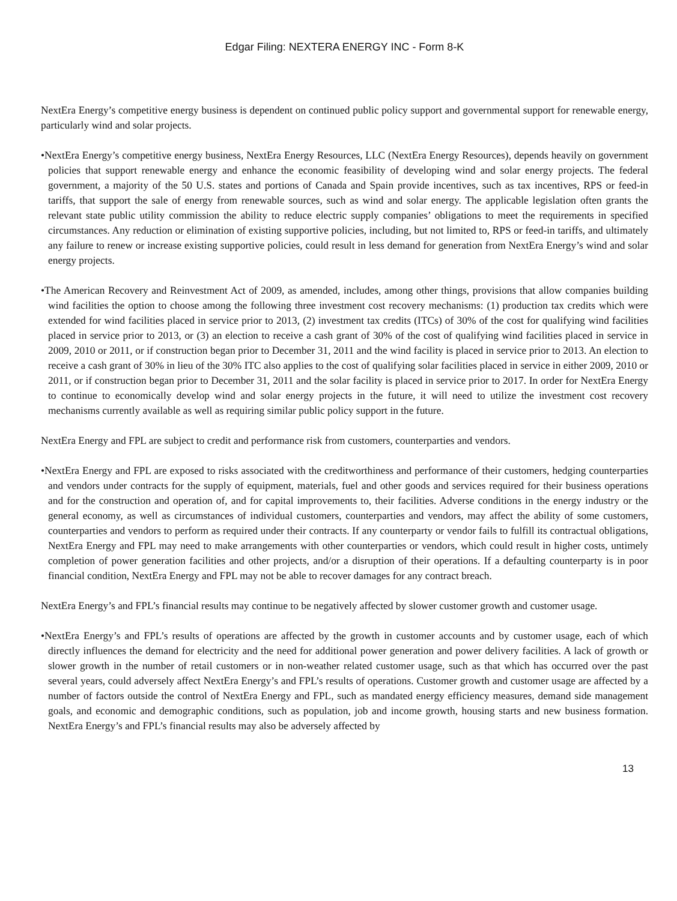Edgar Filing: NEXTERA ENERGY INC - Form 8-K
NextEra Energy’s competitive energy business is dependent on continued public policy support and governmental support for renewable energy, particularly wind and solar projects.
•NextEra Energy’s competitive energy business, NextEra Energy Resources, LLC (NextEra Energy Resources), depends heavily on government policies that support renewable energy and enhance the economic feasibility of developing wind and solar energy projects. The federal government, a majority of the 50 U.S. states and portions of Canada and Spain provide incentives, such as tax incentives, RPS or feed-in tariffs, that support the sale of energy from renewable sources, such as wind and solar energy. The applicable legislation often grants the relevant state public utility commission the ability to reduce electric supply companies’ obligations to meet the requirements in specified circumstances. Any reduction or elimination of existing supportive policies, including, but not limited to, RPS or feed-in tariffs, and ultimately any failure to renew or increase existing supportive policies, could result in less demand for generation from NextEra Energy’s wind and solar energy projects.
•The American Recovery and Reinvestment Act of 2009, as amended, includes, among other things, provisions that allow companies building wind facilities the option to choose among the following three investment cost recovery mechanisms: (1) production tax credits which were extended for wind facilities placed in service prior to 2013, (2) investment tax credits (ITCs) of 30% of the cost for qualifying wind facilities placed in service prior to 2013, or (3) an election to receive a cash grant of 30% of the cost of qualifying wind facilities placed in service in 2009, 2010 or 2011, or if construction began prior to December 31, 2011 and the wind facility is placed in service prior to 2013. An election to receive a cash grant of 30% in lieu of the 30% ITC also applies to the cost of qualifying solar facilities placed in service in either 2009, 2010 or 2011, or if construction began prior to December 31, 2011 and the solar facility is placed in service prior to 2017. In order for NextEra Energy to continue to economically develop wind and solar energy projects in the future, it will need to utilize the investment cost recovery mechanisms currently available as well as requiring similar public policy support in the future.
NextEra Energy and FPL are subject to credit and performance risk from customers, counterparties and vendors.
•NextEra Energy and FPL are exposed to risks associated with the creditworthiness and performance of their customers, hedging counterparties and vendors under contracts for the supply of equipment, materials, fuel and other goods and services required for their business operations and for the construction and operation of, and for capital improvements to, their facilities. Adverse conditions in the energy industry or the general economy, as well as circumstances of individual customers, counterparties and vendors, may affect the ability of some customers, counterparties and vendors to perform as required under their contracts. If any counterparty or vendor fails to fulfill its contractual obligations, NextEra Energy and FPL may need to make arrangements with other counterparties or vendors, which could result in higher costs, untimely completion of power generation facilities and other projects, and/or a disruption of their operations. If a defaulting counterparty is in poor financial condition, NextEra Energy and FPL may not be able to recover damages for any contract breach.
NextEra Energy’s and FPL’s financial results may continue to be negatively affected by slower customer growth and customer usage.
•NextEra Energy’s and FPL’s results of operations are affected by the growth in customer accounts and by customer usage, each of which directly influences the demand for electricity and the need for additional power generation and power delivery facilities. A lack of growth or slower growth in the number of retail customers or in non-weather related customer usage, such as that which has occurred over the past several years, could adversely affect NextEra Energy’s and FPL’s results of operations. Customer growth and customer usage are affected by a number of factors outside the control of NextEra Energy and FPL, such as mandated energy efficiency measures, demand side management goals, and economic and demographic conditions, such as population, job and income growth, housing starts and new business formation. NextEra Energy’s and FPL’s financial results may also be adversely affected by
13